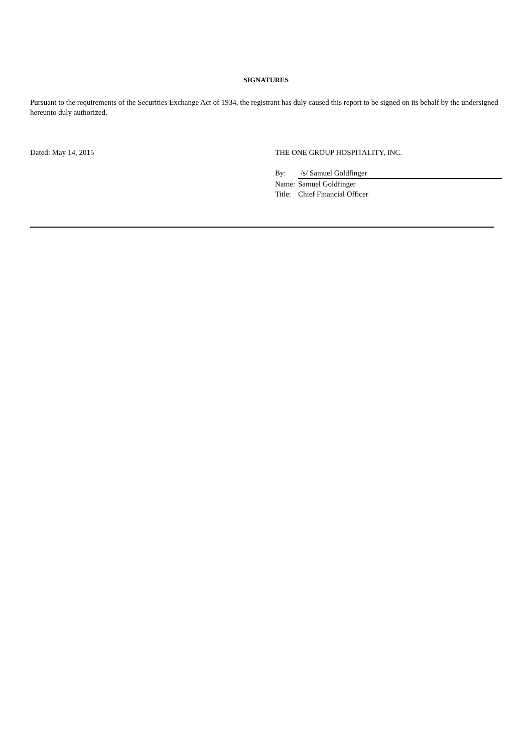SIGNATURES
Pursuant to the requirements of the Securities Exchange Act of 1934, the registrant has duly caused this report to be signed on its behalf by the undersigned hereunto duly authorized.
Dated: May 14, 2015 THE ONE GROUP HOSPITALITY, INC.
By: /s/ Samuel Goldfinger
Name: Samuel Goldfinger
Title: Chief Financial Officer